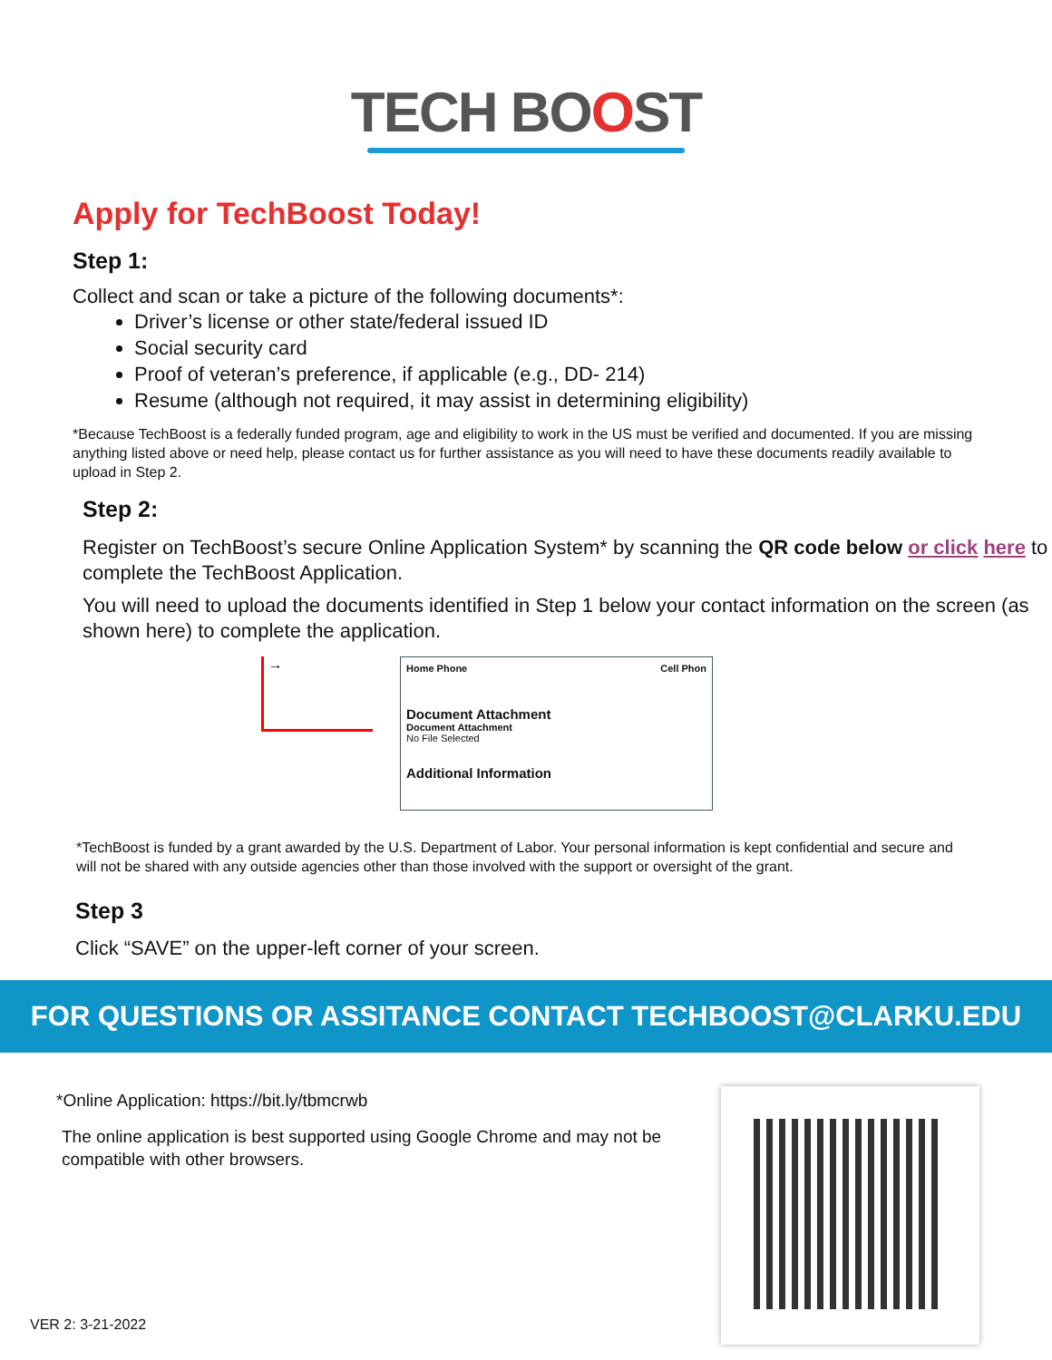TECH BOOST
Apply for TechBoost Today!
Step 1:
Collect and scan or take a picture of the following documents*:
Driver’s license or other state/federal issued ID
Social security card
Proof of veteran’s preference, if applicable (e.g., DD- 214)
Resume (although not required, it may assist in determining eligibility)
*Because TechBoost is a federally funded program, age and eligibility to work in the US must be verified and documented. If you are missing anything listed above or need help, please contact us for further assistance as you will need to have these documents readily available to upload in Step 2.
Step 2:
Register on TechBoost’s secure Online Application System* by scanning the QR code below or click here to complete the TechBoost Application.
You will need to upload the documents identified in Step 1 below your contact information on the screen (as shown here) to complete the application.
→
Home Phone Cell Phon
Document Attachment
Document Attachment
No File Selected
Additional Information
*TechBoost is funded by a grant awarded by the U.S. Department of Labor. Your personal information is kept confidential and secure and will not be shared with any outside agencies other than those involved with the support or oversight of the grant.
Step 3
Click “SAVE” on the upper-left corner of your screen.
FOR QUESTIONS OR ASSITANCE CONTACT TECHBOOST@CLARKU.EDU
*Online Application: https://bit.ly/tbmcrwb
The online application is best supported using Google Chrome and may not be compatible with other browsers.
VER 2: 3-21-2022